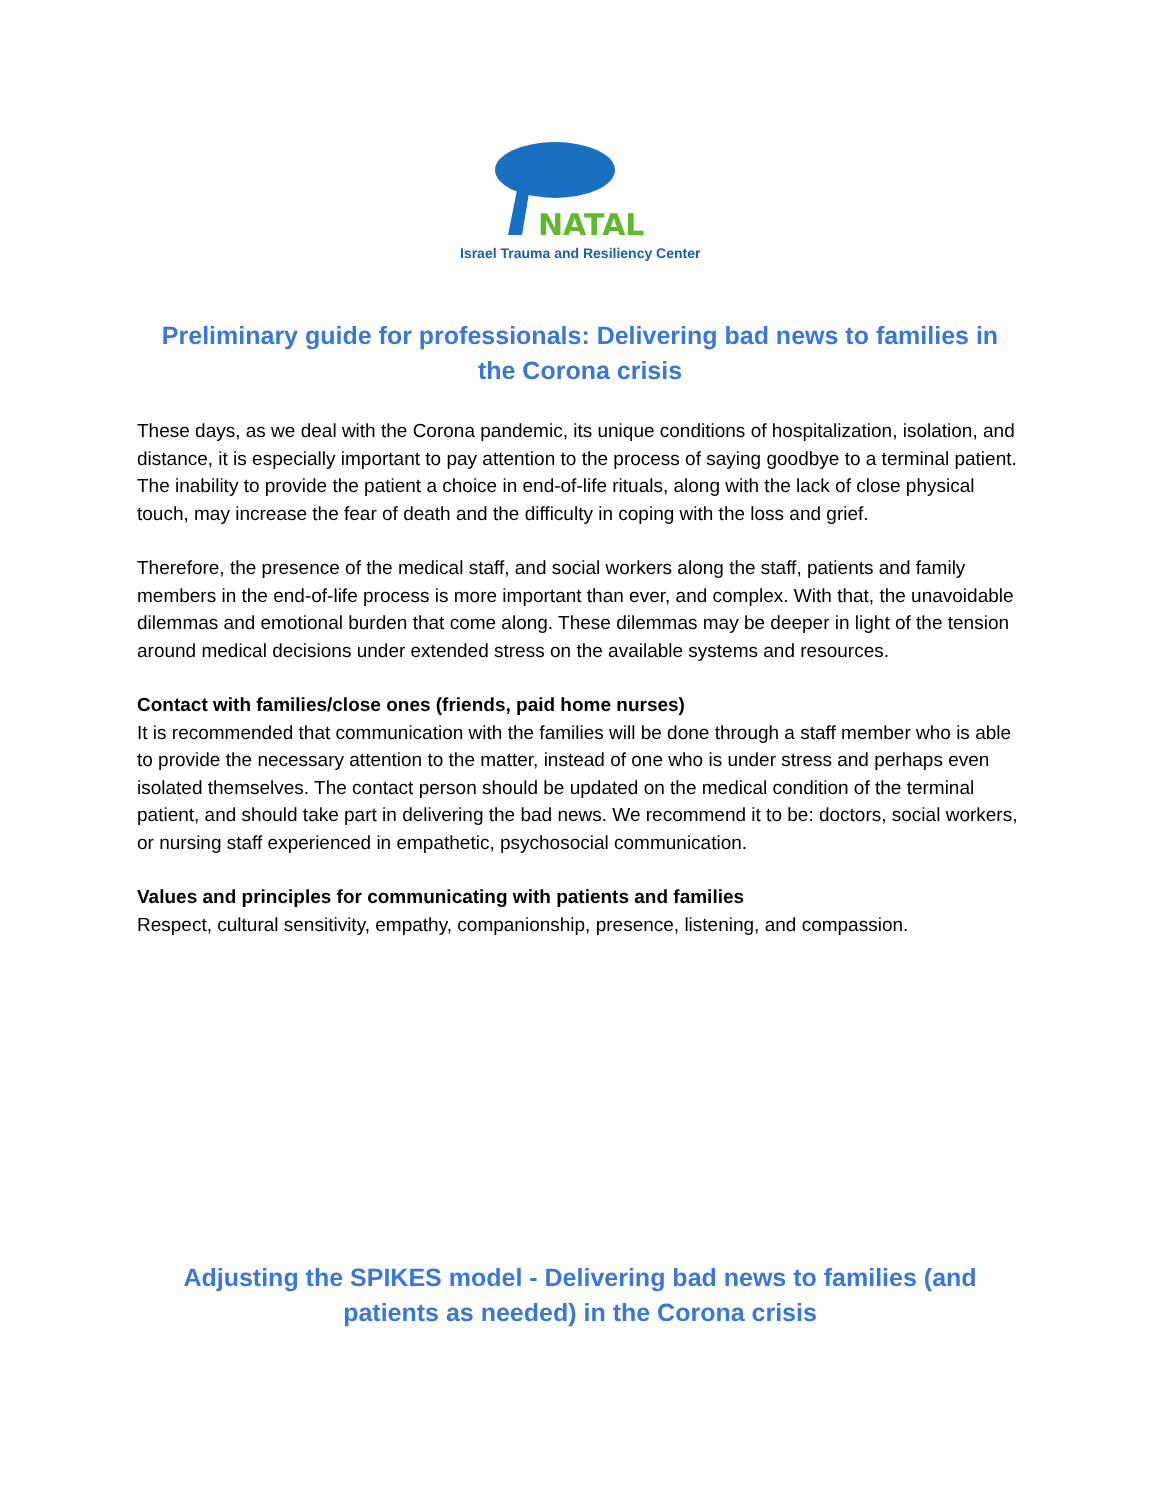NATAL
Israel Trauma and Resiliency Center
Preliminary guide for professionals: Delivering bad news to families in the Corona crisis
These days, as we deal with the Corona pandemic, its unique conditions of hospitalization, isolation, and distance, it is especially important to pay attention to the process of saying goodbye to a terminal patient. The inability to provide the patient a choice in end-of-life rituals, along with the lack of close physical touch, may increase the fear of death and the difficulty in coping with the loss and grief.
Therefore, the presence of the medical staff, and social workers along the staff, patients and family members in the end-of-life process is more important than ever, and complex. With that, the unavoidable dilemmas and emotional burden that come along. These dilemmas may be deeper in light of the tension around medical decisions under extended stress on the available systems and resources.
Contact with families/close ones (friends, paid home nurses)
It is recommended that communication with the families will be done through a staff member who is able to provide the necessary attention to the matter, instead of one who is under stress and perhaps even isolated themselves. The contact person should be updated on the medical condition of the terminal patient, and should take part in delivering the bad news. We recommend it to be: doctors, social workers, or nursing staff experienced in empathetic, psychosocial communication.
Values and principles for communicating with patients and families
Respect, cultural sensitivity, empathy, companionship, presence, listening, and compassion.
Adjusting the SPIKES model - Delivering bad news to families (and patients as needed) in the Corona crisis